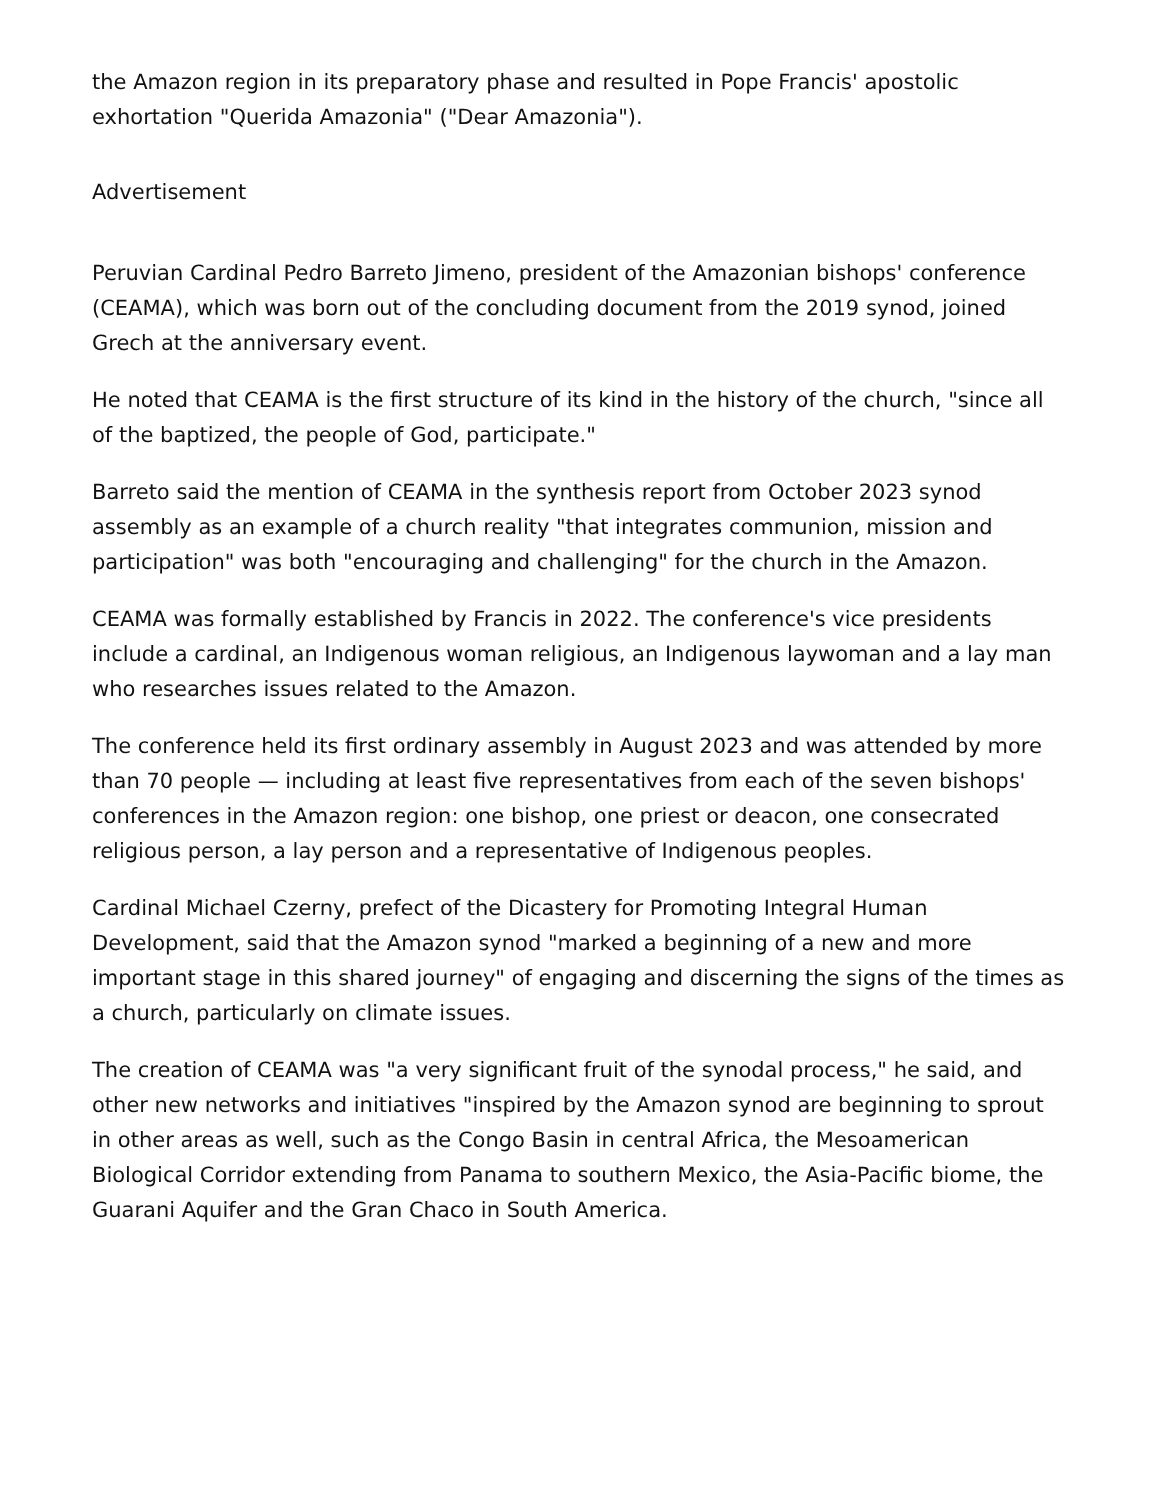the Amazon region in its preparatory phase and resulted in Pope Francis' apostolic exhortation "Querida Amazonia" ("Dear Amazonia").
Advertisement
Peruvian Cardinal Pedro Barreto Jimeno, president of the Amazonian bishops' conference (CEAMA), which was born out of the concluding document from the 2019 synod, joined Grech at the anniversary event.
He noted that CEAMA is the first structure of its kind in the history of the church, "since all of the baptized, the people of God, participate."
Barreto said the mention of CEAMA in the synthesis report from October 2023 synod assembly as an example of a church reality "that integrates communion, mission and participation" was both "encouraging and challenging" for the church in the Amazon.
CEAMA was formally established by Francis in 2022. The conference's vice presidents include a cardinal, an Indigenous woman religious, an Indigenous laywoman and a lay man who researches issues related to the Amazon.
The conference held its first ordinary assembly in August 2023 and was attended by more than 70 people — including at least five representatives from each of the seven bishops' conferences in the Amazon region: one bishop, one priest or deacon, one consecrated religious person, a lay person and a representative of Indigenous peoples.
Cardinal Michael Czerny, prefect of the Dicastery for Promoting Integral Human Development, said that the Amazon synod "marked a beginning of a new and more important stage in this shared journey" of engaging and discerning the signs of the times as a church, particularly on climate issues.
The creation of CEAMA was "a very significant fruit of the synodal process," he said, and other new networks and initiatives "inspired by the Amazon synod are beginning to sprout in other areas as well, such as the Congo Basin in central Africa, the Mesoamerican Biological Corridor extending from Panama to southern Mexico, the Asia-Pacific biome, the Guarani Aquifer and the Gran Chaco in South America.